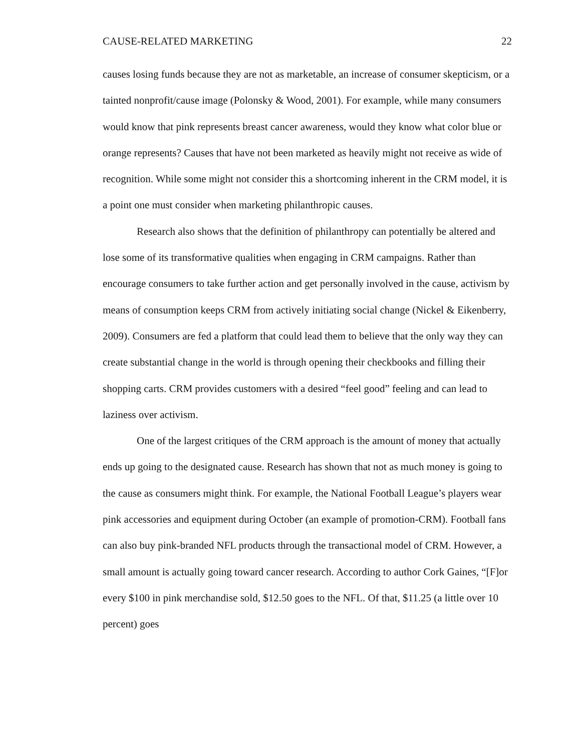CAUSE-RELATED MARKETING 22
causes losing funds because they are not as marketable, an increase of consumer skepticism, or a tainted nonprofit/cause image (Polonsky & Wood, 2001). For example, while many consumers would know that pink represents breast cancer awareness, would they know what color blue or orange represents? Causes that have not been marketed as heavily might not receive as wide of recognition. While some might not consider this a shortcoming inherent in the CRM model, it is a point one must consider when marketing philanthropic causes.
Research also shows that the definition of philanthropy can potentially be altered and lose some of its transformative qualities when engaging in CRM campaigns. Rather than encourage consumers to take further action and get personally involved in the cause, activism by means of consumption keeps CRM from actively initiating social change (Nickel & Eikenberry, 2009). Consumers are fed a platform that could lead them to believe that the only way they can create substantial change in the world is through opening their checkbooks and filling their shopping carts. CRM provides customers with a desired “feel good” feeling and can lead to laziness over activism.
One of the largest critiques of the CRM approach is the amount of money that actually ends up going to the designated cause. Research has shown that not as much money is going to the cause as consumers might think. For example, the National Football League’s players wear pink accessories and equipment during October (an example of promotion-CRM). Football fans can also buy pink-branded NFL products through the transactional model of CRM. However, a small amount is actually going toward cancer research. According to author Cork Gaines, “[F]or every $100 in pink merchandise sold, $12.50 goes to the NFL. Of that, $11.25 (a little over 10 percent) goes